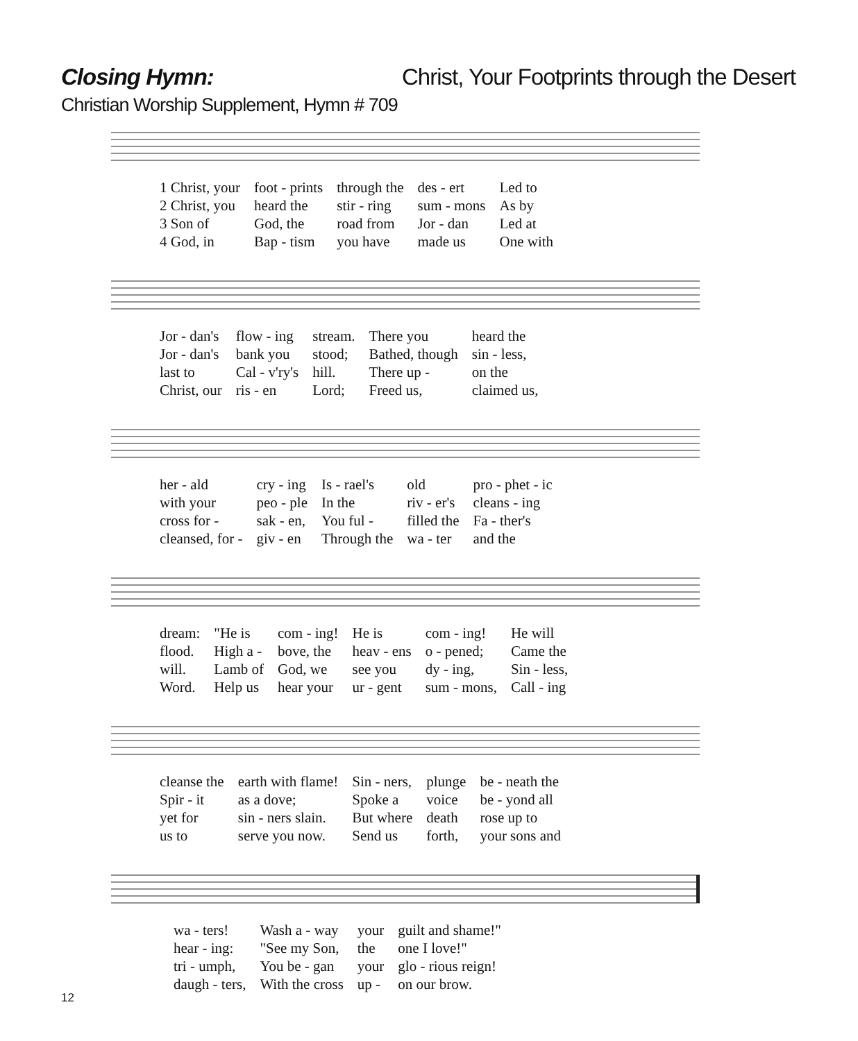Closing Hymn: Christ, Your Footprints through the Desert
Christian Worship Supplement, Hymn # 709
| 1 Christ, your | foot - prints | through the | des - ert | Led to |
| 2 Christ, you | heard the | stir - ring | sum - mons | As by |
| 3 Son of | God, the | road from | Jor - dan | Led at |
| 4 God, in | Bap - tism | you have | made us | One with |
| Jor - dan's | flow - ing | stream. | There you | heard the |
| Jor - dan's | bank you | stood; | Bathed, though | sin - less, |
| last to | Cal - v'ry's | hill. | There up - | on the |
| Christ, our | ris - en | Lord; | Freed us, | claimed us, |
| her - ald | cry - ing | Is - rael's | old | pro - phet - ic |
| with your | peo - ple | In the | riv - er's | cleans - ing |
| cross for - | sak - en, | You ful - | filled the | Fa - ther's |
| cleansed, for - | giv - en | Through the | wa - ter | and the |
| dream: | "He is | com - ing! | He is | com - ing! | He will |
| flood. | High a - | bove, the | heav - ens | o - pened; | Came the |
| will. | Lamb of | God, we | see you | dy - ing, | Sin - less, |
| Word. | Help us | hear your | ur - gent | sum - mons, | Call - ing |
| cleanse the | earth with flame! | Sin - ners, | plunge | be - neath the |
| Spir - it | as a dove; | Spoke a | voice | be - yond all |
| yet for | sin - ners slain. | But where | death | rose up to |
| us to | serve you now. | Send us | forth, | your sons and |
| wa - ters! | Wash a - way | your | guilt and shame!" |
| hear - ing: | "See my Son, | the | one I love!" |
| tri - umph, | You be - gan | your | glo - rious reign! |
| daugh - ters, | With the cross | up - | on our brow. |
12